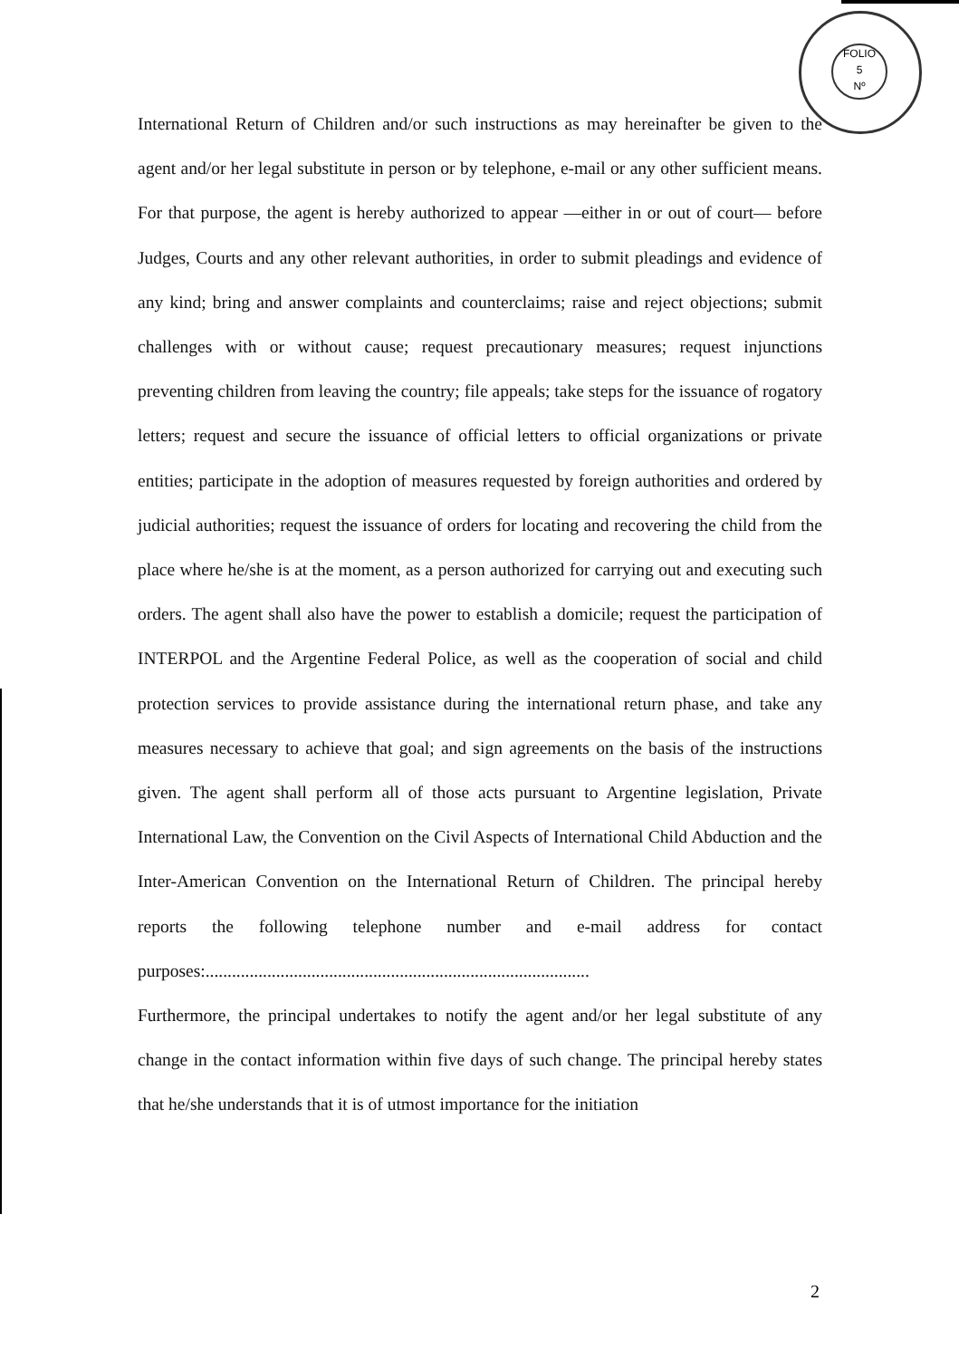FOLIO
5
Nº
International Return of Children and/or such instructions as may hereinafter be given to the agent and/or her legal substitute in person or by telephone, e-mail or any other sufficient means. For that purpose, the agent is hereby authorized to appear —either in or out of court— before Judges, Courts and any other relevant authorities, in order to submit pleadings and evidence of any kind; bring and answer complaints and counterclaims; raise and reject objections; submit challenges with or without cause; request precautionary measures; request injunctions preventing children from leaving the country; file appeals; take steps for the issuance of rogatory letters; request and secure the issuance of official letters to official organizations or private entities; participate in the adoption of measures requested by foreign authorities and ordered by judicial authorities; request the issuance of orders for locating and recovering the child from the place where he/she is at the moment, as a person authorized for carrying out and executing such orders. The agent shall also have the power to establish a domicile; request the participation of INTERPOL and the Argentine Federal Police, as well as the cooperation of social and child protection services to provide assistance during the international return phase, and take any measures necessary to achieve that goal; and sign agreements on the basis of the instructions given. The agent shall perform all of those acts pursuant to Argentine legislation, Private International Law, the Convention on the Civil Aspects of International Child Abduction and the Inter-American Convention on the International Return of Children. The principal hereby reports the following telephone number and e-mail address for contact purposes:.......................................................................................
Furthermore, the principal undertakes to notify the agent and/or her legal substitute of any change in the contact information within five days of such change. The principal hereby states that he/she understands that it is of utmost importance for the initiation
2